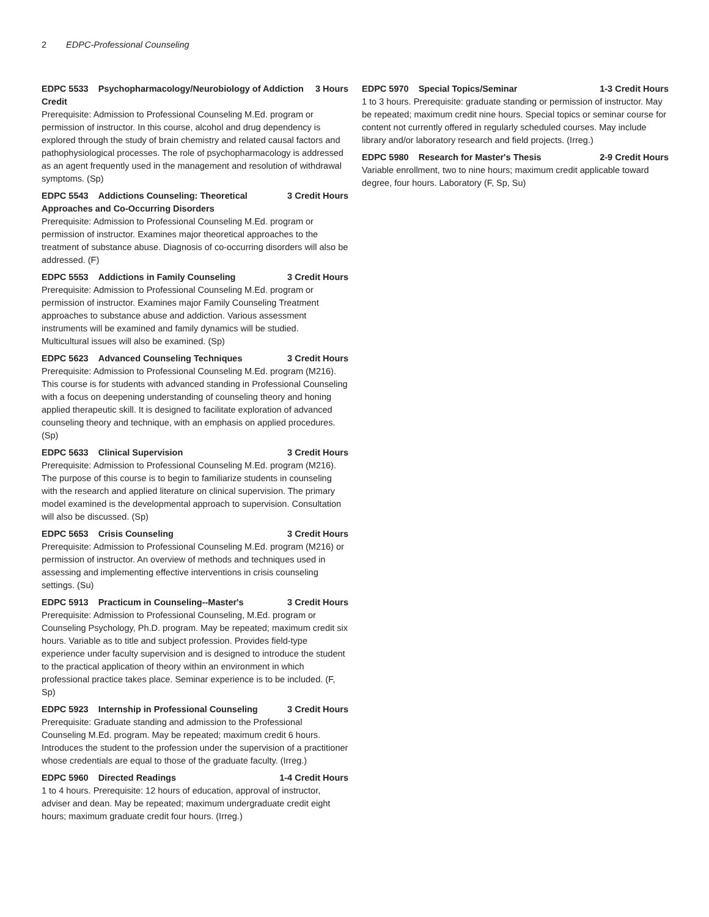2 EDPC-Professional Counseling
EDPC 5533 Psychopharmacology/Neurobiology of Addiction Credit 3 Hours
Prerequisite: Admission to Professional Counseling M.Ed. program or permission of instructor. In this course, alcohol and drug dependency is explored through the study of brain chemistry and related causal factors and pathophysiological processes. The role of psychopharmacology is addressed as an agent frequently used in the management and resolution of withdrawal symptoms. (Sp)
EDPC 5543 Addictions Counseling: Theoretical Approaches and Co-Occurring Disorders 3 Credit Hours
Prerequisite: Admission to Professional Counseling M.Ed. program or permission of instructor. Examines major theoretical approaches to the treatment of substance abuse. Diagnosis of co-occurring disorders will also be addressed. (F)
EDPC 5553 Addictions in Family Counseling 3 Credit Hours
Prerequisite: Admission to Professional Counseling M.Ed. program or permission of instructor. Examines major Family Counseling Treatment approaches to substance abuse and addiction. Various assessment instruments will be examined and family dynamics will be studied. Multicultural issues will also be examined. (Sp)
EDPC 5623 Advanced Counseling Techniques 3 Credit Hours
Prerequisite: Admission to Professional Counseling M.Ed. program (M216). This course is for students with advanced standing in Professional Counseling with a focus on deepening understanding of counseling theory and honing applied therapeutic skill. It is designed to facilitate exploration of advanced counseling theory and technique, with an emphasis on applied procedures. (Sp)
EDPC 5633 Clinical Supervision 3 Credit Hours
Prerequisite: Admission to Professional Counseling M.Ed. program (M216). The purpose of this course is to begin to familiarize students in counseling with the research and applied literature on clinical supervision. The primary model examined is the developmental approach to supervision. Consultation will also be discussed. (Sp)
EDPC 5653 Crisis Counseling 3 Credit Hours
Prerequisite: Admission to Professional Counseling M.Ed. program (M216) or permission of instructor. An overview of methods and techniques used in assessing and implementing effective interventions in crisis counseling settings. (Su)
EDPC 5913 Practicum in Counseling--Master's 3 Credit Hours
Prerequisite: Admission to Professional Counseling, M.Ed. program or Counseling Psychology, Ph.D. program. May be repeated; maximum credit six hours. Variable as to title and subject profession. Provides field-type experience under faculty supervision and is designed to introduce the student to the practical application of theory within an environment in which professional practice takes place. Seminar experience is to be included. (F, Sp)
EDPC 5923 Internship in Professional Counseling 3 Credit Hours
Prerequisite: Graduate standing and admission to the Professional Counseling M.Ed. program. May be repeated; maximum credit 6 hours. Introduces the student to the profession under the supervision of a practitioner whose credentials are equal to those of the graduate faculty. (Irreg.)
EDPC 5960 Directed Readings 1-4 Credit Hours
1 to 4 hours. Prerequisite: 12 hours of education, approval of instructor, adviser and dean. May be repeated; maximum undergraduate credit eight hours; maximum graduate credit four hours. (Irreg.)
EDPC 5970 Special Topics/Seminar 1-3 Credit Hours
1 to 3 hours. Prerequisite: graduate standing or permission of instructor. May be repeated; maximum credit nine hours. Special topics or seminar course for content not currently offered in regularly scheduled courses. May include library and/or laboratory research and field projects. (Irreg.)
EDPC 5980 Research for Master's Thesis 2-9 Credit Hours
Variable enrollment, two to nine hours; maximum credit applicable toward degree, four hours. Laboratory (F, Sp, Su)